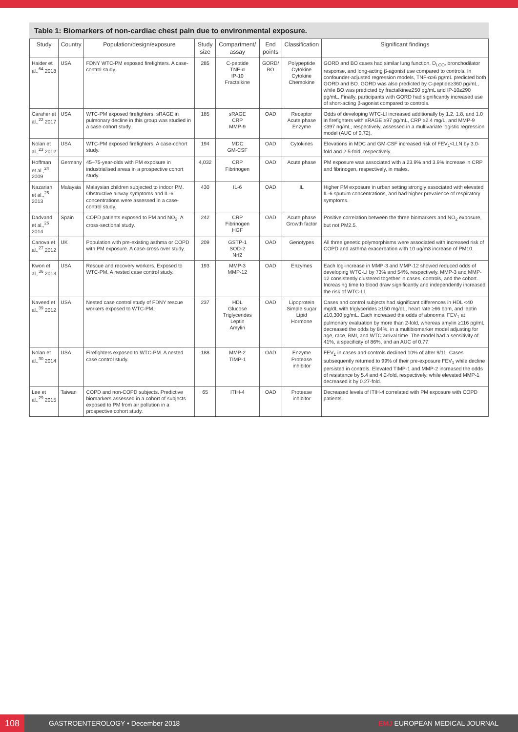Table 1: Biomarkers of non-cardiac chest pain due to environmental exposure.
| Study | Country | Population/design/exposure | Study size | Compartment/ assay | End points | Classification | Significant findings |
| --- | --- | --- | --- | --- | --- | --- | --- |
| Haider et al.,<sup>64</sup> 2018 | USA | FDNY WTC-PM exposed firefighters. A case-control study. | 285 | C-peptide TNF-α IP-10 Fractalkine | GORD/ BO | Polypeptide Cytokine Cytokine Chemokine | GORD and BO cases had similar lung function, D<sub>LCO</sub>, bronchodilator response, and long-acting β-agonist use compared to controls. In confounder-adjusted regression models, TNF-α≥6 pg/mL predicted both GORD and BO. GORD was also predicted by C-peptide≥360 pg/mL, while BO was predicted by fractalkine≥250 pg/mL and IP-10≥290 pg/mL. Finally, participants with GORD had significantly increased use of short-acting β-agonist compared to controls. |
| Caraher et al.,<sup>22</sup> 2017 | USA | WTC-PM exposed firefighters. sRAGE in pulmonary decline in this group was studied in a case-cohort study. | 185 | sRAGE CRP MMP-9 | OAD | Receptor Acute phase Enzyme | Odds of developing WTC-LI increased additionally by 1.2, 1.8, and 1.0 in firefighters with sRAGE ≥97 pg/mL, CRP ≥2.4 mg/L, and MMP-9 ≤397 ng/mL, respectively, assessed in a multivariate logistic regression model (AUC of 0.72). |
| Nolan et al.,<sup>23</sup> 2012 | USA | WTC-PM exposed firefighters. A case-cohort study. | 194 | MDC GM-CSF | OAD | Cytokines | Elevations in MDC and GM-CSF increased risk of FEV<sub>1</sub><LLN by 3.0-fold and 2.5-fold, respectively. |
| Hoffman et al.,<sup>24</sup> 2009 | Germany | 45–75-year-olds with PM exposure in industrialised areas in a prospective cohort study. | 4,032 | CRP Fibrinogen | OAD | Acute phase | PM exposure was associated with a 23.9% and 3.9% increase in CRP and fibrinogen, respectively, in males. |
| Nazariah et al.,<sup>25</sup> 2013 | Malaysia | Malaysian children subjected to indoor PM. Obstructive airway symptoms and IL-6 concentrations were assessed in a case-control study. | 430 | IL-6 | OAD | IL | Higher PM exposure in urban setting strongly associated with elevated IL-6 sputum concentrations, and had higher prevalence of respiratory symptoms. |
| Dadvand et al.,<sup>26</sup> 2014 | Spain | COPD patients exposed to PM and NO<sub>2</sub>. A cross-sectional study. | 242 | CRP Fibrinogen HGF | OAD | Acute phase Growth factor | Positive correlation between the three biomarkers and NO<sub>2</sub> exposure, but not PM2.5. |
| Canova et al.,<sup>27</sup> 2012 | UK | Population with pre-existing asthma or COPD with PM exposure. A case-cross over study. | 209 | GSTP-1 SOD-2 Nrf2 | OAD | Genotypes | All three genetic polymorphisms were associated with increased risk of COPD and asthma exacerbation with 10 ug/m3 increase of PM10. |
| Kwon et al.,<sup>36</sup> 2013 | USA | Rescue and recovery workers. Exposed to WTC-PM. A nested case control study. | 193 | MMP-3 MMP-12 | OAD | Enzymes | Each log-increase in MMP-3 and MMP-12 showed reduced odds of developing WTC-LI by 73% and 54%, respectively. MMP-3 and MMP-12 consistently clustered together in cases, controls, and the cohort. Increasing time to blood draw significantly and independently increased the risk of WTC-LI. |
| Naveed et al.,<sup>39</sup> 2012 | USA | Nested case control study of FDNY rescue workers exposed to WTC-PM. | 237 | HDL Glucose Triglycerides Leptin Amylin | OAD | Lipoprotein Simple sugar Lipid Hormone | Cases and control subjects had significant differences in HDL <40 mg/dL with triglycerides ≥150 mg/dL, heart rate ≥66 bpm, and leptin ≥10,300 pg/mL. Each increased the odds of abnormal FEV<sub>1</sub> at pulmonary evaluation by more than 2-fold, whereas amylin ≥116 pg/mL decreased the odds by 84%, in a multibiomarker model adjusting for age, race, BMI, and WTC arrival time. The model had a sensitivity of 41%, a specificity of 86%, and an AUC of 0.77. |
| Nolan et al.,<sup>30</sup> 2014 | USA | Firefighters exposed to WTC-PM. A nested case control study. | 188 | MMP-2 TIMP-1 | OAD | Enzyme Protease inhibitor | FEV<sub>1</sub> in cases and controls declined 10% of after 9/11. Cases subsequently returned to 99% of their pre-exposure FEV<sub>1</sub> while decline persisted in controls. Elevated TIMP-1 and MMP-2 increased the odds of resistance by 5.4 and 4.2-fold, respectively, while elevated MMP-1 decreased it by 0.27-fold. |
| Lee et al.,<sup>29</sup> 2015 | Taiwan | COPD and non-COPD subjects. Predictive biomarkers assessed in a cohort of subjects exposed to PM from air pollution in a prospective cohort study. | 65 | ITIH-4 | OAD | Protease inhibitor | Decreased levels of ITIH-4 correlated with PM exposure with COPD patients. |
108
GASTROENTEROLOGY • December 2018
EMJ EUROPEAN MEDICAL JOURNAL